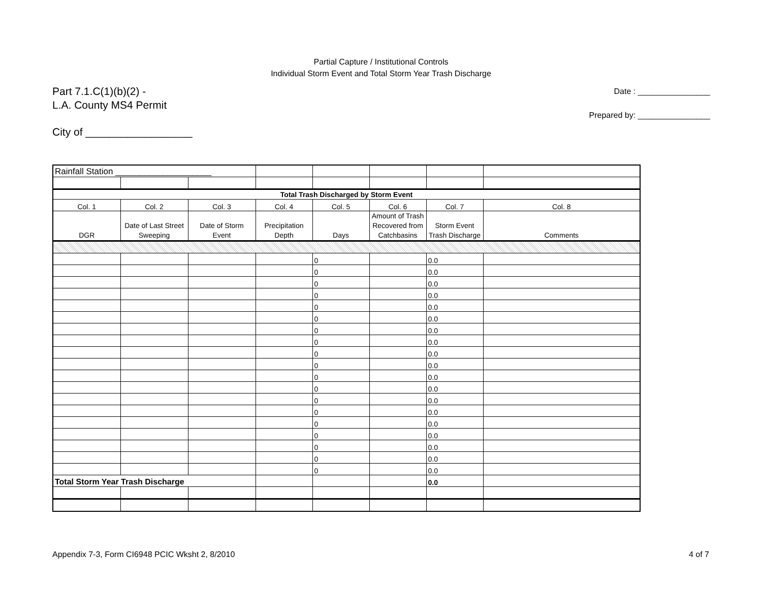Partial Capture / Institutional Controls
Individual Storm Event and Total Storm Year Trash Discharge
Part 7.1.C(1)(b)(2) -
L.A. County MS4 Permit
Date : ________________
Prepared by: ________________
City of __________________
| Rainfall Station ____________________ | | | | | | | |
| Total Trash Discharged by Storm Event | | | | | | | |
| Col. 1 | Col. 2 | Col. 3 | Col. 4 | Col. 5 | Col. 6 | Col. 7 | Col. 8 |
| DGR | Date of Last Street Sweeping | Date of Storm Event | Precipitation Depth | Days | Amount of Trash Recovered from Catchbasins | Storm Event Trash Discharge | Comments |
| | | | | 0 | | 0.0 | |
| | | | | 0 | | 0.0 | |
| | | | | 0 | | 0.0 | |
| | | | | 0 | | 0.0 | |
| | | | | 0 | | 0.0 | |
| | | | | 0 | | 0.0 | |
| | | | | 0 | | 0.0 | |
| | | | | 0 | | 0.0 | |
| | | | | 0 | | 0.0 | |
| | | | | 0 | | 0.0 | |
| | | | | 0 | | 0.0 | |
| | | | | 0 | | 0.0 | |
| | | | | 0 | | 0.0 | |
| | | | | 0 | | 0.0 | |
| | | | | 0 | | 0.0 | |
| | | | | 0 | | 0.0 | |
| | | | | 0 | | 0.0 | |
| | | | | 0 | | 0.0 | |
| | | | | 0 | | 0.0 | |
| Total Storm Year Trash Discharge | | | | | | 0.0 | |
Appendix 7-3, Form CI6948 PCIC Wksht 2, 8/2010 4 of 7